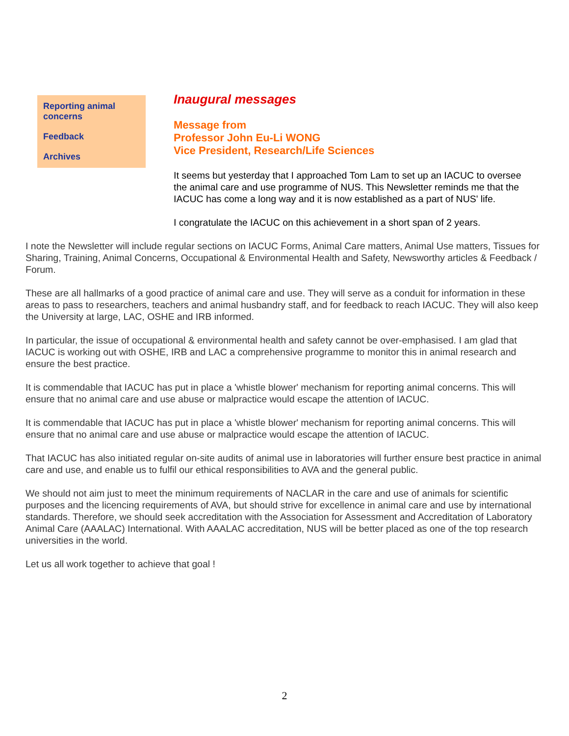Reporting animal concerns
Feedback
Archives
Inaugural messages
Message from
Professor John Eu-Li WONG
Vice President, Research/Life Sciences
It seems but yesterday that I approached Tom Lam to set up an IACUC to oversee the animal care and use programme of NUS. This Newsletter reminds me that the IACUC has come a long way and it is now established as a part of NUS' life.
I congratulate the IACUC on this achievement in a short span of 2 years.
I note the Newsletter will include regular sections on IACUC Forms, Animal Care matters, Animal Use matters, Tissues for Sharing, Training, Animal Concerns, Occupational & Environmental Health and Safety, Newsworthy articles & Feedback / Forum.
These are all hallmarks of a good practice of animal care and use. They will serve as a conduit for information in these areas to pass to researchers, teachers and animal husbandry staff, and for feedback to reach IACUC. They will also keep the University at large, LAC, OSHE and IRB informed.
In particular, the issue of occupational & environmental health and safety cannot be over-emphasised. I am glad that IACUC is working out with OSHE, IRB and LAC a comprehensive programme to monitor this in animal research and ensure the best practice.
It is commendable that IACUC has put in place a 'whistle blower' mechanism for reporting animal concerns. This will ensure that no animal care and use abuse or malpractice would escape the attention of IACUC.
It is commendable that IACUC has put in place a 'whistle blower' mechanism for reporting animal concerns. This will ensure that no animal care and use abuse or malpractice would escape the attention of IACUC.
That IACUC has also initiated regular on-site audits of animal use in laboratories will further ensure best practice in animal care and use, and enable us to fulfil our ethical responsibilities to AVA and the general public.
We should not aim just to meet the minimum requirements of NACLAR in the care and use of animals for scientific purposes and the licencing requirements of AVA, but should strive for excellence in animal care and use by international standards. Therefore, we should seek accreditation with the Association for Assessment and Accreditation of Laboratory Animal Care (AAALAC) International. With AAALAC accreditation, NUS will be better placed as one of the top research universities in the world.
Let us all work together to achieve that goal !
2